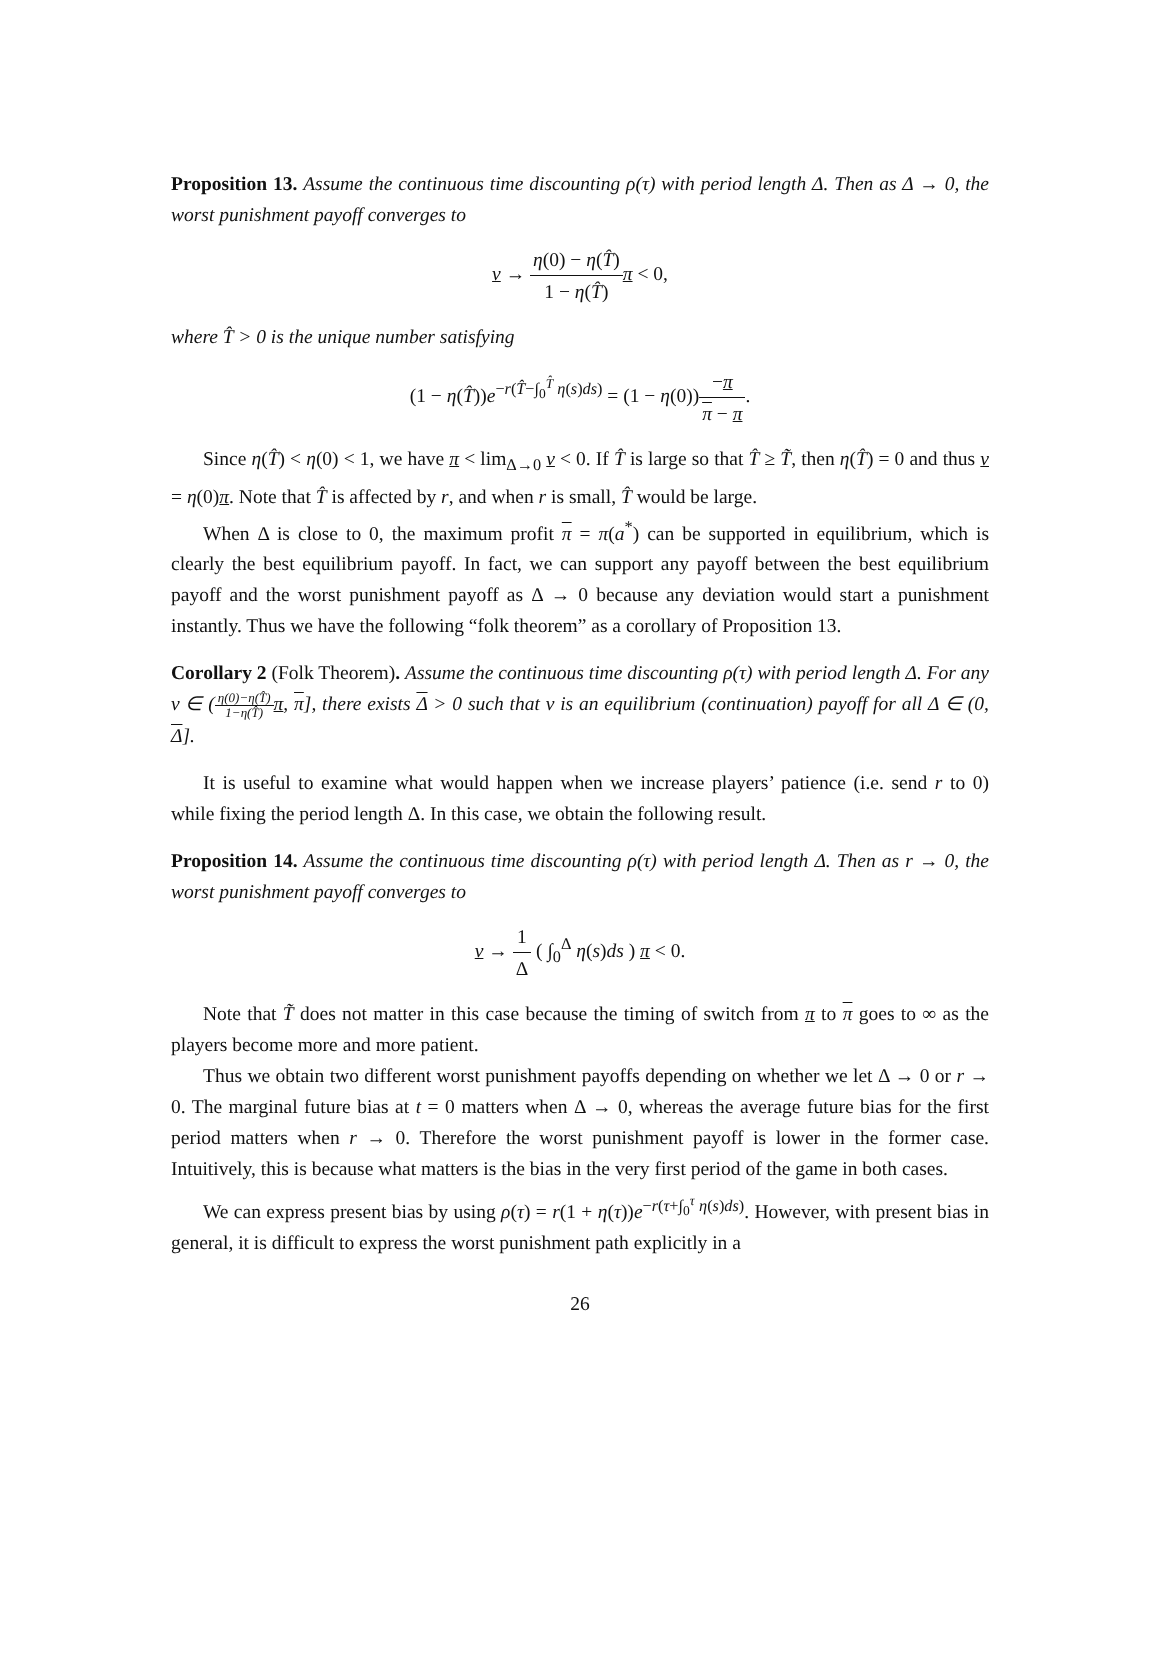Proposition 13. Assume the continuous time discounting ρ(τ) with period length Δ. Then as Δ → 0, the worst punishment payoff converges to
v → η(0) − η(T̂) 1 − η(T̂) π < 0,
where T̂ > 0 is the unique number satisfying
(1 − η(T̂))e<sup>−r(T̂−∫<sub>0</sub><sup>T̂</sup> η(s)ds)</sup> = (1 − η(0))−π π − π.
Since η(T̂) < η(0) < 1, we have π < lim<sub>Δ→0</sub> v < 0. If T̂ is large so that T̂ ≥ T̃, then η(T̂) = 0 and thus v = η(0)π. Note that T̂ is affected by r, and when r is small, T̂ would be large.
When Δ is close to 0, the maximum profit π = π(a<sup>*</sup>) can be supported in equilibrium, which is clearly the best equilibrium payoff. In fact, we can support any payoff between the best equilibrium payoff and the worst punishment payoff as Δ → 0 because any deviation would start a punishment instantly. Thus we have the following “folk theorem” as a corollary of Proposition 13.
Corollary 2 (Folk Theorem). Assume the continuous time discounting ρ(τ) with period length Δ. For any v ∈ (η(0)−η(T̂) 1−η(T̂) π, π], there exists Δ > 0 such that v is an equilibrium (continuation) payoff for all Δ ∈ (0, Δ].
It is useful to examine what would happen when we increase players’ patience (i.e. send r to 0) while fixing the period length Δ. In this case, we obtain the following result.
Proposition 14. Assume the continuous time discounting ρ(τ) with period length Δ. Then as r → 0, the worst punishment payoff converges to
v → 1 Δ ( ∫<sub>0</sub><sup>Δ</sup> η(s)ds ) π < 0.
Note that T̃ does not matter in this case because the timing of switch from π to π goes to ∞ as the players become more and more patient.
Thus we obtain two different worst punishment payoffs depending on whether we let Δ → 0 or r → 0. The marginal future bias at t = 0 matters when Δ → 0, whereas the average future bias for the first period matters when r → 0. Therefore the worst punishment payoff is lower in the former case. Intuitively, this is because what matters is the bias in the very first period of the game in both cases.
We can express present bias by using ρ(τ) = r(1 + η(τ))e<sup>−r(τ+∫<sub>0</sub><sup>τ</sup> η(s)ds)</sup>. However, with present bias in general, it is difficult to express the worst punishment path explicitly in a
26